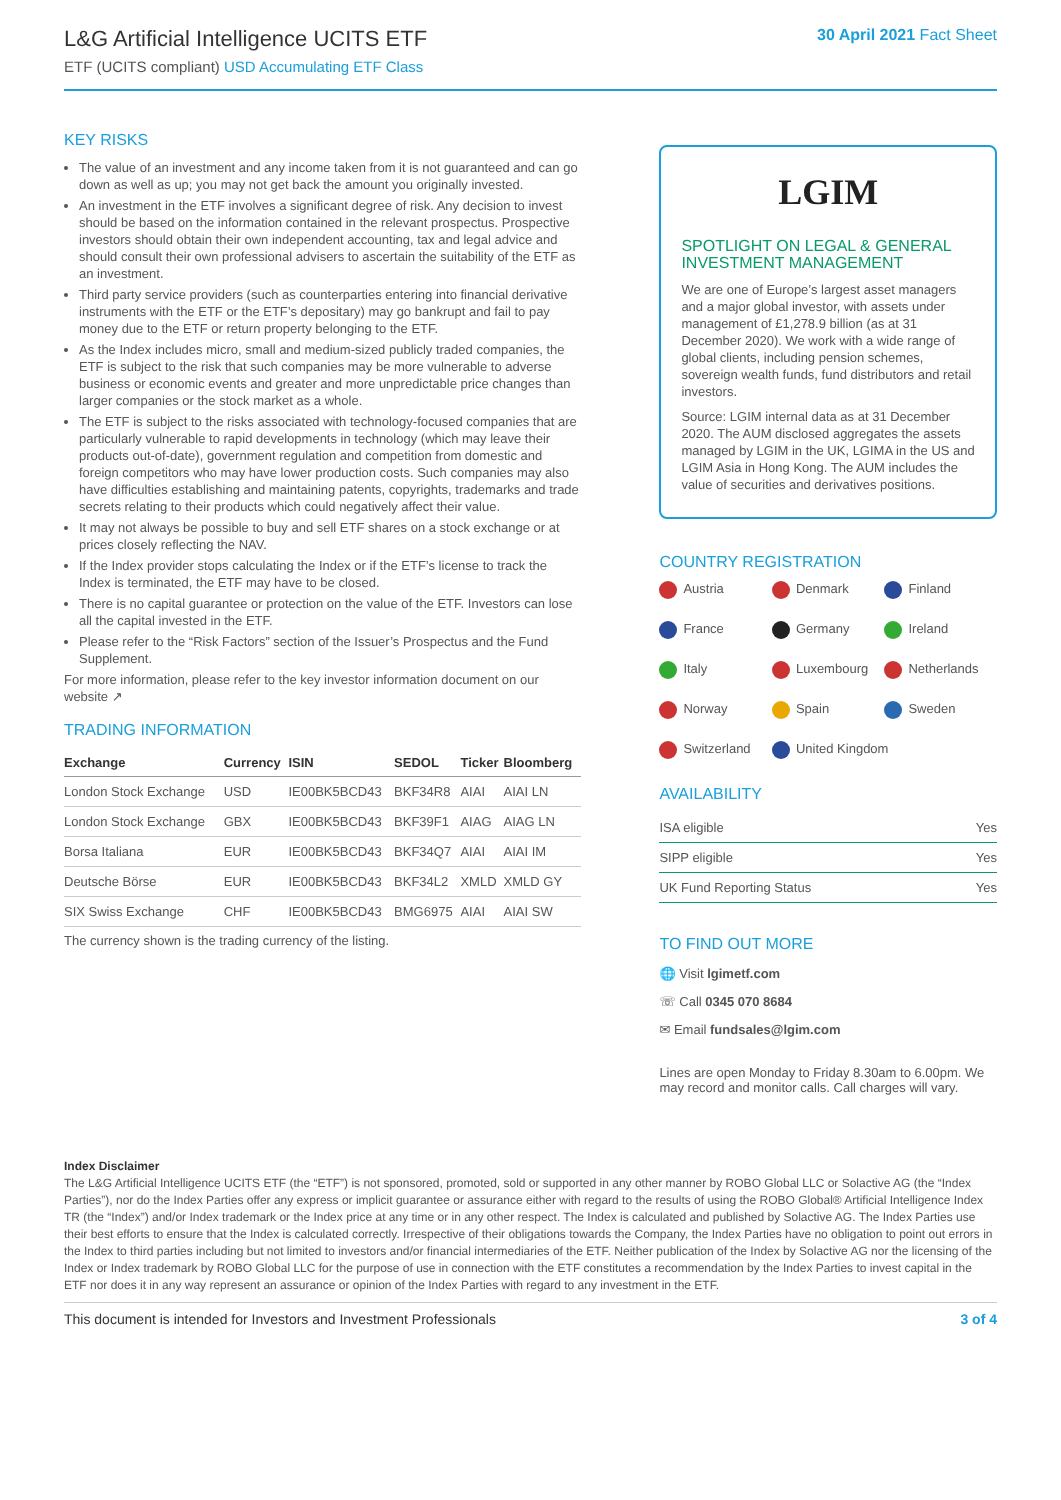L&G Artificial Intelligence UCITS ETF
ETF (UCITS compliant) USD Accumulating ETF Class
30 April 2021 Fact Sheet
KEY RISKS
The value of an investment and any income taken from it is not guaranteed and can go down as well as up; you may not get back the amount you originally invested.
An investment in the ETF involves a significant degree of risk. Any decision to invest should be based on the information contained in the relevant prospectus. Prospective investors should obtain their own independent accounting, tax and legal advice and should consult their own professional advisers to ascertain the suitability of the ETF as an investment.
Third party service providers (such as counterparties entering into financial derivative instruments with the ETF or the ETF’s depositary) may go bankrupt and fail to pay money due to the ETF or return property belonging to the ETF.
As the Index includes micro, small and medium-sized publicly traded companies, the ETF is subject to the risk that such companies may be more vulnerable to adverse business or economic events and greater and more unpredictable price changes than larger companies or the stock market as a whole.
The ETF is subject to the risks associated with technology-focused companies that are particularly vulnerable to rapid developments in technology (which may leave their products out-of-date), government regulation and competition from domestic and foreign competitors who may have lower production costs. Such companies may also have difficulties establishing and maintaining patents, copyrights, trademarks and trade secrets relating to their products which could negatively affect their value.
It may not always be possible to buy and sell ETF shares on a stock exchange or at prices closely reflecting the NAV.
If the Index provider stops calculating the Index or if the ETF’s license to track the Index is terminated, the ETF may have to be closed.
There is no capital guarantee or protection on the value of the ETF. Investors can lose all the capital invested in the ETF.
Please refer to the “Risk Factors” section of the Issuer’s Prospectus and the Fund Supplement.
For more information, please refer to the key investor information document on our website ↗
TRADING INFORMATION
| Exchange | Currency | ISIN | SEDOL | Ticker | Bloomberg |
| --- | --- | --- | --- | --- | --- |
| London Stock Exchange | USD | IE00BK5BCD43 | BKF34R8 | AIAI | AIAI LN |
| London Stock Exchange | GBX | IE00BK5BCD43 | BKF39F1 | AIAG | AIAG LN |
| Borsa Italiana | EUR | IE00BK5BCD43 | BKF34Q7 | AIAI | AIAI IM |
| Deutsche Börse | EUR | IE00BK5BCD43 | BKF34L2 | XMLD | XMLD GY |
| SIX Swiss Exchange | CHF | IE00BK5BCD43 | BMG6975 | AIAI | AIAI SW |
The currency shown is the trading currency of the listing.
LGIM
SPOTLIGHT ON LEGAL & GENERAL INVESTMENT MANAGEMENT
We are one of Europe’s largest asset managers and a major global investor, with assets under management of £1,278.9 billion (as at 31 December 2020). We work with a wide range of global clients, including pension schemes, sovereign wealth funds, fund distributors and retail investors.
Source: LGIM internal data as at 31 December 2020. The AUM disclosed aggregates the assets managed by LGIM in the UK, LGIMA in the US and LGIM Asia in Hong Kong. The AUM includes the value of securities and derivatives positions.
COUNTRY REGISTRATION
Austria
Denmark
Finland
France
Germany
Ireland
Italy
Luxembourg
Netherlands
Norway
Spain
Sweden
Switzerland
United Kingdom
AVAILABILITY
| ISA eligible | Yes |
| SIPP eligible | Yes |
| UK Fund Reporting Status | Yes |
TO FIND OUT MORE
🌐 Visit lgimetf.com
☏ Call 0345 070 8684
✉ Email fundsales@lgim.com
Lines are open Monday to Friday 8.30am to 6.00pm. We may record and monitor calls. Call charges will vary.
Index Disclaimer
The L&G Artificial Intelligence UCITS ETF (the “ETF”) is not sponsored, promoted, sold or supported in any other manner by ROBO Global LLC or Solactive AG (the “Index Parties”), nor do the Index Parties offer any express or implicit guarantee or assurance either with regard to the results of using the ROBO Global® Artificial Intelligence Index TR (the “Index”) and/or Index trademark or the Index price at any time or in any other respect. The Index is calculated and published by Solactive AG. The Index Parties use their best efforts to ensure that the Index is calculated correctly. Irrespective of their obligations towards the Company, the Index Parties have no obligation to point out errors in the Index to third parties including but not limited to investors and/or financial intermediaries of the ETF. Neither publication of the Index by Solactive AG nor the licensing of the Index or Index trademark by ROBO Global LLC for the purpose of use in connection with the ETF constitutes a recommendation by the Index Parties to invest capital in the ETF nor does it in any way represent an assurance or opinion of the Index Parties with regard to any investment in the ETF.
This document is intended for Investors and Investment Professionals 3 of 4